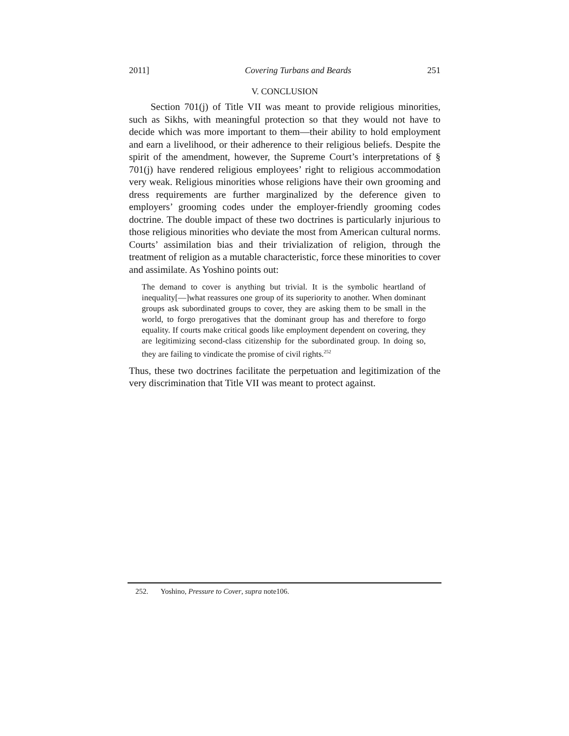2011] Covering Turbans and Beards 251
V. CONCLUSION
Section 701(j) of Title VII was meant to provide religious minorities, such as Sikhs, with meaningful protection so that they would not have to decide which was more important to them—their ability to hold employment and earn a livelihood, or their adherence to their religious beliefs. Despite the spirit of the amendment, however, the Supreme Court’s interpretations of § 701(j) have rendered religious employees’ right to religious accommodation very weak. Religious minorities whose religions have their own grooming and dress requirements are further marginalized by the deference given to employers’ grooming codes under the employer-friendly grooming codes doctrine. The double impact of these two doctrines is particularly injurious to those religious minorities who deviate the most from American cultural norms. Courts’ assimilation bias and their trivialization of religion, through the treatment of religion as a mutable characteristic, force these minorities to cover and assimilate. As Yoshino points out:
The demand to cover is anything but trivial. It is the symbolic heartland of inequality[—]what reassures one group of its superiority to another. When dominant groups ask subordinated groups to cover, they are asking them to be small in the world, to forgo prerogatives that the dominant group has and therefore to forgo equality. If courts make critical goods like employment dependent on covering, they are legitimizing second-class citizenship for the subordinated group. In doing so, they are failing to vindicate the promise of civil rights.<sup>252</sup>
Thus, these two doctrines facilitate the perpetuation and legitimization of the very discrimination that Title VII was meant to protect against.
252. Yoshino, Pressure to Cover, supra note106.